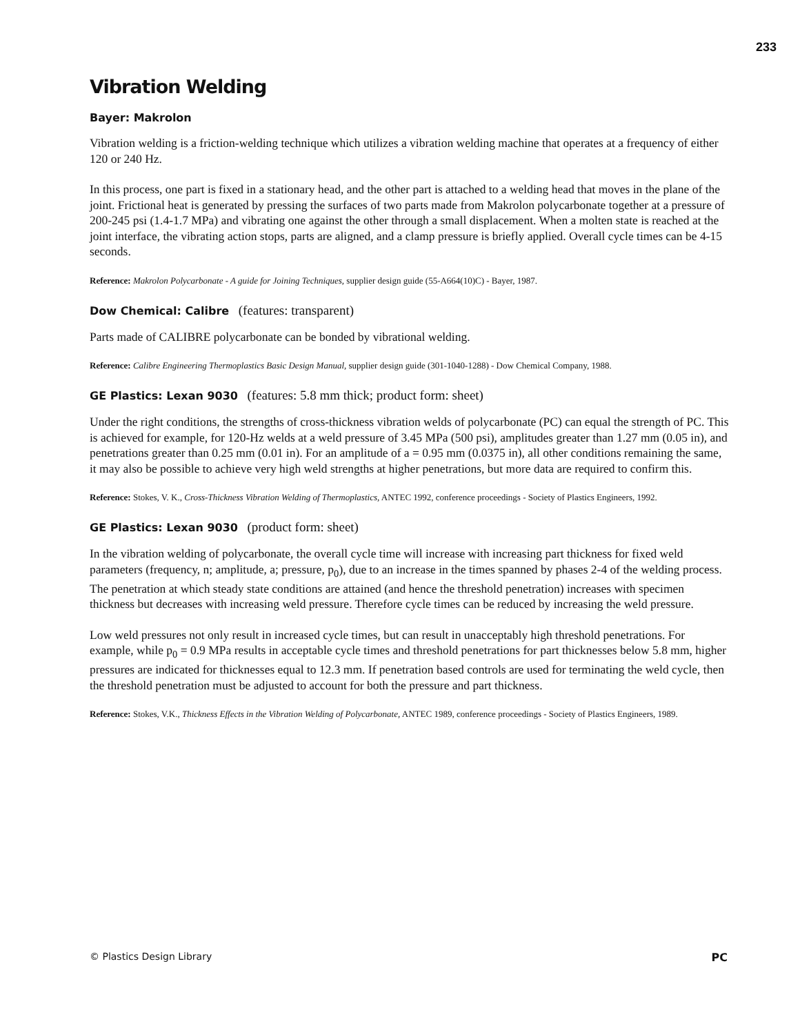233
Vibration Welding
Bayer: Makrolon
Vibration welding is a friction-welding technique which utilizes a vibration welding machine that operates at a frequency of either 120 or 240 Hz.
In this process, one part is fixed in a stationary head, and the other part is attached to a welding head that moves in the plane of the joint. Frictional heat is generated by pressing the surfaces of two parts made from Makrolon polycarbonate together at a pressure of 200-245 psi (1.4-1.7 MPa) and vibrating one against the other through a small displacement. When a molten state is reached at the joint interface, the vibrating action stops, parts are aligned, and a clamp pressure is briefly applied. Overall cycle times can be 4-15 seconds.
Reference: Makrolon Polycarbonate - A guide for Joining Techniques, supplier design guide (55-A664(10)C) - Bayer, 1987.
Dow Chemical: Calibre (features: transparent)
Parts made of CALIBRE polycarbonate can be bonded by vibrational welding.
Reference: Calibre Engineering Thermoplastics Basic Design Manual, supplier design guide (301-1040-1288) - Dow Chemical Company, 1988.
GE Plastics: Lexan 9030 (features: 5.8 mm thick; product form: sheet)
Under the right conditions, the strengths of cross-thickness vibration welds of polycarbonate (PC) can equal the strength of PC. This is achieved for example, for 120-Hz welds at a weld pressure of 3.45 MPa (500 psi), amplitudes greater than 1.27 mm (0.05 in), and penetrations greater than 0.25 mm (0.01 in). For an amplitude of a = 0.95 mm (0.0375 in), all other conditions remaining the same, it may also be possible to achieve very high weld strengths at higher penetrations, but more data are required to confirm this.
Reference: Stokes, V. K., Cross-Thickness Vibration Welding of Thermoplastics, ANTEC 1992, conference proceedings - Society of Plastics Engineers, 1992.
GE Plastics: Lexan 9030 (product form: sheet)
In the vibration welding of polycarbonate, the overall cycle time will increase with increasing part thickness for fixed weld parameters (frequency, n; amplitude, a; pressure, p<sub>0</sub>), due to an increase in the times spanned by phases 2-4 of the welding process. The penetration at which steady state conditions are attained (and hence the threshold penetration) increases with specimen thickness but decreases with increasing weld pressure. Therefore cycle times can be reduced by increasing the weld pressure.
Low weld pressures not only result in increased cycle times, but can result in unacceptably high threshold penetrations. For example, while p<sub>0</sub> = 0.9 MPa results in acceptable cycle times and threshold penetrations for part thicknesses below 5.8 mm, higher pressures are indicated for thicknesses equal to 12.3 mm. If penetration based controls are used for terminating the weld cycle, then the threshold penetration must be adjusted to account for both the pressure and part thickness.
Reference: Stokes, V.K., Thickness Effects in the Vibration Welding of Polycarbonate, ANTEC 1989, conference proceedings - Society of Plastics Engineers, 1989.
© Plastics Design Library PC